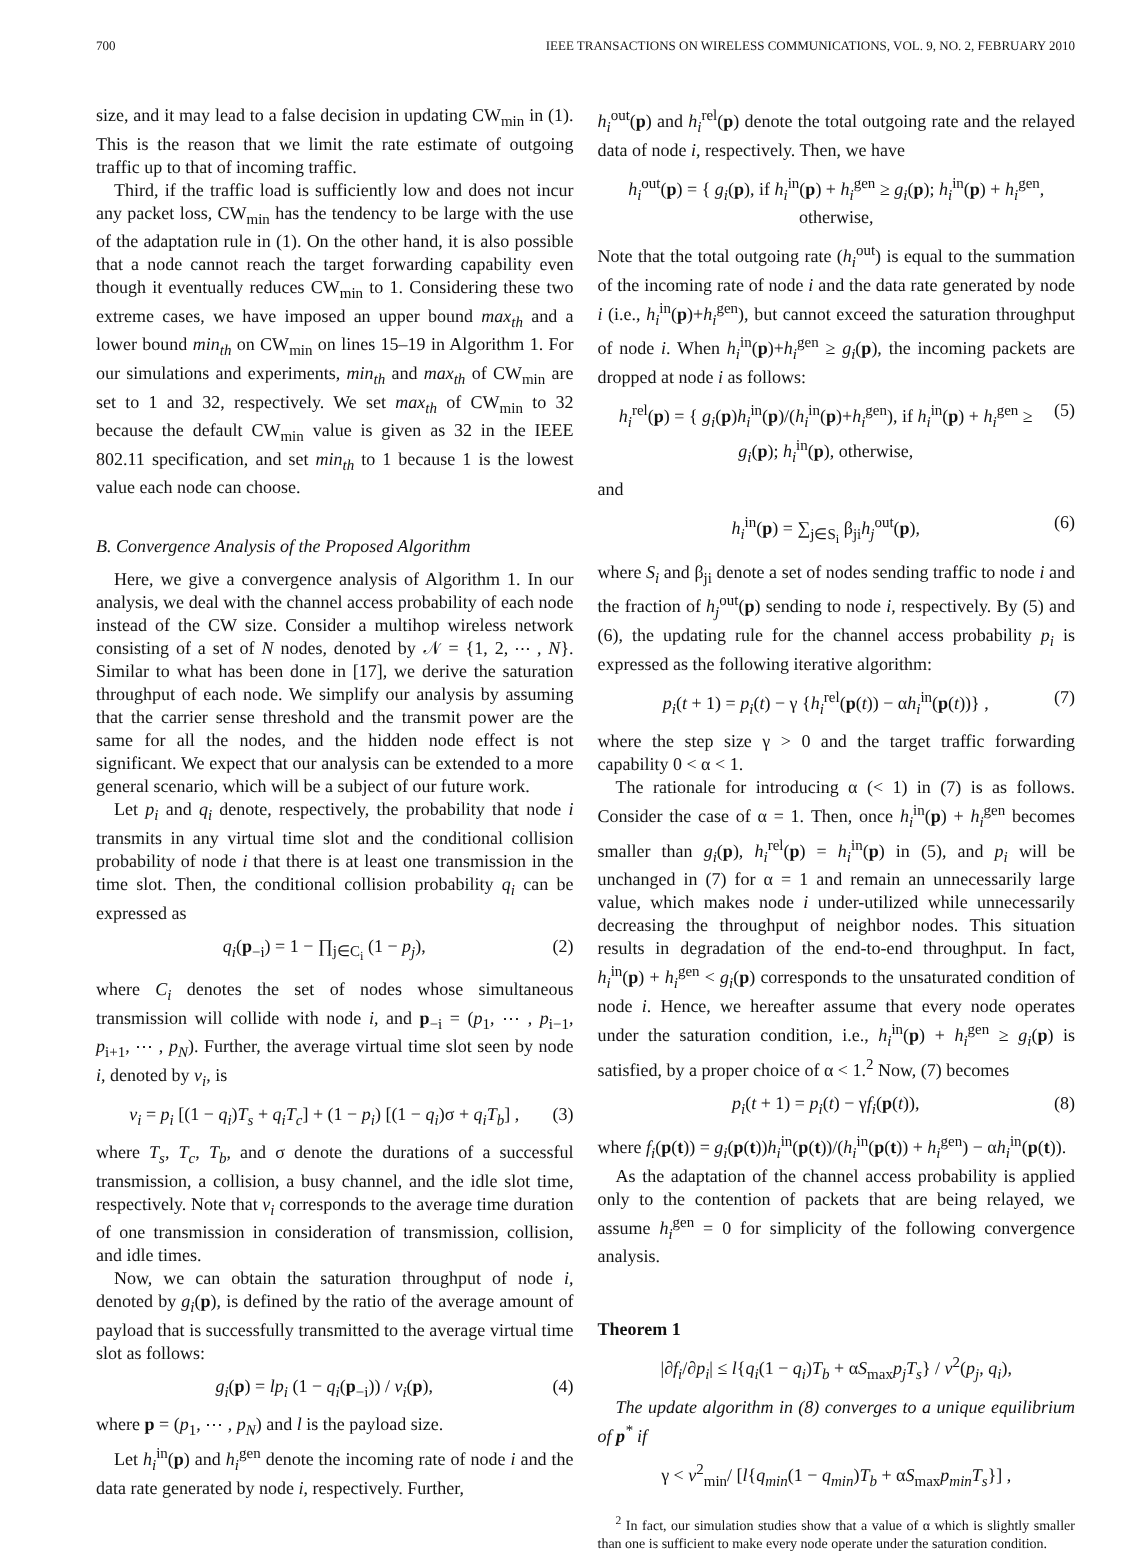700 IEEE TRANSACTIONS ON WIRELESS COMMUNICATIONS, VOL. 9, NO. 2, FEBRUARY 2010
size, and it may lead to a false decision in updating CW<sub>min</sub> in (1). This is the reason that we limit the rate estimate of outgoing traffic up to that of incoming traffic.
Third, if the traffic load is sufficiently low and does not incur any packet loss, CW<sub>min</sub> has the tendency to be large with the use of the adaptation rule in (1). On the other hand, it is also possible that a node cannot reach the target forwarding capability even though it eventually reduces CW<sub>min</sub> to 1. Considering these two extreme cases, we have imposed an upper bound max<sub>th</sub> and a lower bound min<sub>th</sub> on CW<sub>min</sub> on lines 15–19 in Algorithm 1. For our simulations and experiments, min<sub>th</sub> and max<sub>th</sub> of CW<sub>min</sub> are set to 1 and 32, respectively. We set max<sub>th</sub> of CW<sub>min</sub> to 32 because the default CW<sub>min</sub> value is given as 32 in the IEEE 802.11 specification, and set min<sub>th</sub> to 1 because 1 is the lowest value each node can choose.
B. Convergence Analysis of the Proposed Algorithm
Here, we give a convergence analysis of Algorithm 1. In our analysis, we deal with the channel access probability of each node instead of the CW size. Consider a multihop wireless network consisting of a set of N nodes, denoted by 𝒩 = {1, 2, ⋯ , N}. Similar to what has been done in [17], we derive the saturation throughput of each node. We simplify our analysis by assuming that the carrier sense threshold and the transmit power are the same for all the nodes, and the hidden node effect is not significant. We expect that our analysis can be extended to a more general scenario, which will be a subject of our future work.
Let p<sub>i</sub> and q<sub>i</sub> denote, respectively, the probability that node i transmits in any virtual time slot and the conditional collision probability of node i that there is at least one transmission in the time slot. Then, the conditional collision probability q<sub>i</sub> can be expressed as
q<sub>i</sub>(p<sub>−i</sub>) = 1 − ∏<sub>j∈C<sub>i</sub></sub> (1 − p<sub>j</sub>), (2)
where C<sub>i</sub> denotes the set of nodes whose simultaneous transmission will collide with node i, and p<sub>−i</sub> = (p<sub>1</sub>, ⋯ , p<sub>i−1</sub>, p<sub>i+1</sub>, ⋯ , p<sub>N</sub>). Further, the average virtual time slot seen by node i, denoted by v<sub>i</sub>, is
v<sub>i</sub> = p<sub>i</sub> [(1 − q<sub>i</sub>)T<sub>s</sub> + q<sub>i</sub>T<sub>c</sub>] + (1 − p<sub>i</sub>) [(1 − q<sub>i</sub>)σ + q<sub>i</sub>T<sub>b</sub>] , (3)
where T<sub>s</sub>, T<sub>c</sub>, T<sub>b</sub>, and σ denote the durations of a successful transmission, a collision, a busy channel, and the idle slot time, respectively. Note that v<sub>i</sub> corresponds to the average time duration of one transmission in consideration of transmission, collision, and idle times.
Now, we can obtain the saturation throughput of node i, denoted by g<sub>i</sub>(p), is defined by the ratio of the average amount of payload that is successfully transmitted to the average virtual time slot as follows:
g<sub>i</sub>(p) = lp<sub>i</sub> (1 − q<sub>i</sub>(p<sub>−i</sub>)) / v<sub>i</sub>(p), (4)
where p = (p<sub>1</sub>, ⋯ , p<sub>N</sub>) and l is the payload size.
Let h<sub>i</sub><sup>in</sup>(p) and h<sub>i</sub><sup>gen</sup> denote the incoming rate of node i and the data rate generated by node i, respectively. Further,
h<sub>i</sub><sup>out</sup>(p) and h<sub>i</sub><sup>rel</sup>(p) denote the total outgoing rate and the relayed data of node i, respectively. Then, we have
h<sub>i</sub><sup>out</sup>(p) = { g<sub>i</sub>(p), if h<sub>i</sub><sup>in</sup>(p) + h<sub>i</sub><sup>gen</sup> ≥ g<sub>i</sub>(p); h<sub>i</sub><sup>in</sup>(p) + h<sub>i</sub><sup>gen</sup>, otherwise,
Note that the total outgoing rate (h<sub>i</sub><sup>out</sup>) is equal to the summation of the incoming rate of node i and the data rate generated by node i (i.e., h<sub>i</sub><sup>in</sup>(p)+h<sub>i</sub><sup>gen</sup>), but cannot exceed the saturation throughput of node i. When h<sub>i</sub><sup>in</sup>(p)+h<sub>i</sub><sup>gen</sup> ≥ g<sub>i</sub>(p), the incoming packets are dropped at node i as follows:
h<sub>i</sub><sup>rel</sup>(p) = { g<sub>i</sub>(p)h<sub>i</sub><sup>in</sup>(p)/(h<sub>i</sub><sup>in</sup>(p)+h<sub>i</sub><sup>gen</sup>), if h<sub>i</sub><sup>in</sup>(p) + h<sub>i</sub><sup>gen</sup> ≥ g<sub>i</sub>(p); h<sub>i</sub><sup>in</sup>(p), otherwise, (5)
and
h<sub>i</sub><sup>in</sup>(p) = ∑<sub>j∈S<sub>i</sub></sub> β<sub>ji</sub>h<sub>j</sub><sup>out</sup>(p), (6)
where S<sub>i</sub> and β<sub>ji</sub> denote a set of nodes sending traffic to node i and the fraction of h<sub>j</sub><sup>out</sup>(p) sending to node i, respectively. By (5) and (6), the updating rule for the channel access probability p<sub>i</sub> is expressed as the following iterative algorithm:
p<sub>i</sub>(t + 1) = p<sub>i</sub>(t) − γ {h<sub>i</sub><sup>rel</sup>(p(t)) − αh<sub>i</sub><sup>in</sup>(p(t))} , (7)
where the step size γ > 0 and the target traffic forwarding capability 0 < α < 1.
The rationale for introducing α (< 1) in (7) is as follows. Consider the case of α = 1. Then, once h<sub>i</sub><sup>in</sup>(p) + h<sub>i</sub><sup>gen</sup> becomes smaller than g<sub>i</sub>(p), h<sub>i</sub><sup>rel</sup>(p) = h<sub>i</sub><sup>in</sup>(p) in (5), and p<sub>i</sub> will be unchanged in (7) for α = 1 and remain an unnecessarily large value, which makes node i under-utilized while unnecessarily decreasing the throughput of neighbor nodes. This situation results in degradation of the end-to-end throughput. In fact, h<sub>i</sub><sup>in</sup>(p) + h<sub>i</sub><sup>gen</sup> < g<sub>i</sub>(p) corresponds to the unsaturated condition of node i. Hence, we hereafter assume that every node operates under the saturation condition, i.e., h<sub>i</sub><sup>in</sup>(p) + h<sub>i</sub><sup>gen</sup> ≥ g<sub>i</sub>(p) is satisfied, by a proper choice of α < 1.<sup>2</sup> Now, (7) becomes
p<sub>i</sub>(t + 1) = p<sub>i</sub>(t) − γf<sub>i</sub>(p(t)), (8)
where f<sub>i</sub>(p(t)) = g<sub>i</sub>(p(t))h<sub>i</sub><sup>in</sup>(p(t))/(h<sub>i</sub><sup>in</sup>(p(t)) + h<sub>i</sub><sup>gen</sup>) − αh<sub>i</sub><sup>in</sup>(p(t)).
As the adaptation of the channel access probability is applied only to the contention of packets that are being relayed, we assume h<sub>i</sub><sup>gen</sup> = 0 for simplicity of the following convergence analysis.
Theorem 1
|∂f<sub>i</sub>/∂p<sub>i</sub>| ≤ l{q<sub>i</sub>(1 − q<sub>i</sub>)T<sub>b</sub> + αS<sub>max</sub>p<sub>j</sub>T<sub>s</sub>} / v<sup>2</sup>(p<sub>j</sub>, q<sub>i</sub>),
The update algorithm in (8) converges to a unique equilibrium of p<sup>*</sup> if
γ < v<sup>2</sup><sub>min</sub>/ [l{q<sub>min</sub>(1 − q<sub>min</sub>)T<sub>b</sub> + αS<sub>max</sub>p<sub>min</sub>T<sub>s</sub>}] ,
<sup>2</sup> In fact, our simulation studies show that a value of α which is slightly smaller than one is sufficient to make every node operate under the saturation condition.